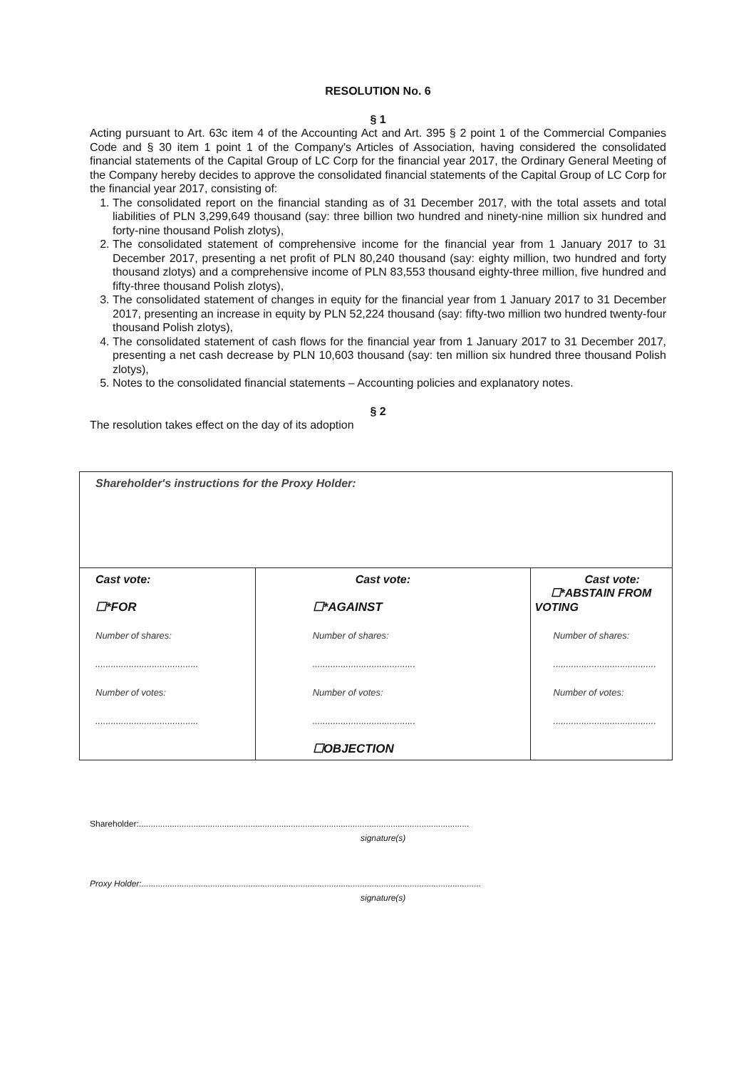RESOLUTION No. 6
§ 1
Acting pursuant to Art. 63c item 4 of the Accounting Act and Art. 395 § 2 point 1 of the Commercial Companies Code and § 30 item 1 point 1 of the Company's Articles of Association, having considered the consolidated financial statements of the Capital Group of LC Corp for the financial year 2017, the Ordinary General Meeting of the Company hereby decides to approve the consolidated financial statements of the Capital Group of LC Corp for the financial year 2017, consisting of:
1. The consolidated report on the financial standing as of 31 December 2017, with the total assets and total liabilities of PLN 3,299,649 thousand (say: three billion two hundred and ninety-nine million six hundred and forty-nine thousand Polish zlotys),
2. The consolidated statement of comprehensive income for the financial year from 1 January 2017 to 31 December 2017, presenting a net profit of PLN 80,240 thousand (say: eighty million, two hundred and forty thousand zlotys) and a comprehensive income of PLN 83,553 thousand eighty-three million, five hundred and fifty-three thousand Polish zlotys),
3. The consolidated statement of changes in equity for the financial year from 1 January 2017 to 31 December 2017, presenting an increase in equity by PLN 52,224 thousand (say: fifty-two million two hundred twenty-four thousand Polish zlotys),
4. The consolidated statement of cash flows for the financial year from 1 January 2017 to 31 December 2017, presenting a net cash decrease by PLN 10,603 thousand (say: ten million six hundred three thousand Polish zlotys),
5. Notes to the consolidated financial statements – Accounting policies and explanatory notes.
§ 2
The resolution takes effect on the day of its adoption
| Shareholder's instructions for the Proxy Holder: | | |
| Cast vote: ☐*FOR Number of shares: ........................................ Number of votes: ........................................ | Cast vote: ☐*AGAINST Number of shares: ........................................ Number of votes: ........................................ ☐OBJECTION | Cast vote: ☐*ABSTAIN FROM VOTING Number of shares: ........................................ Number of votes: ........................................ |
Shareholder:...........................................................................................................................................
signature(s)
Proxy Holder:...............................................................................................................................................
signature(s)